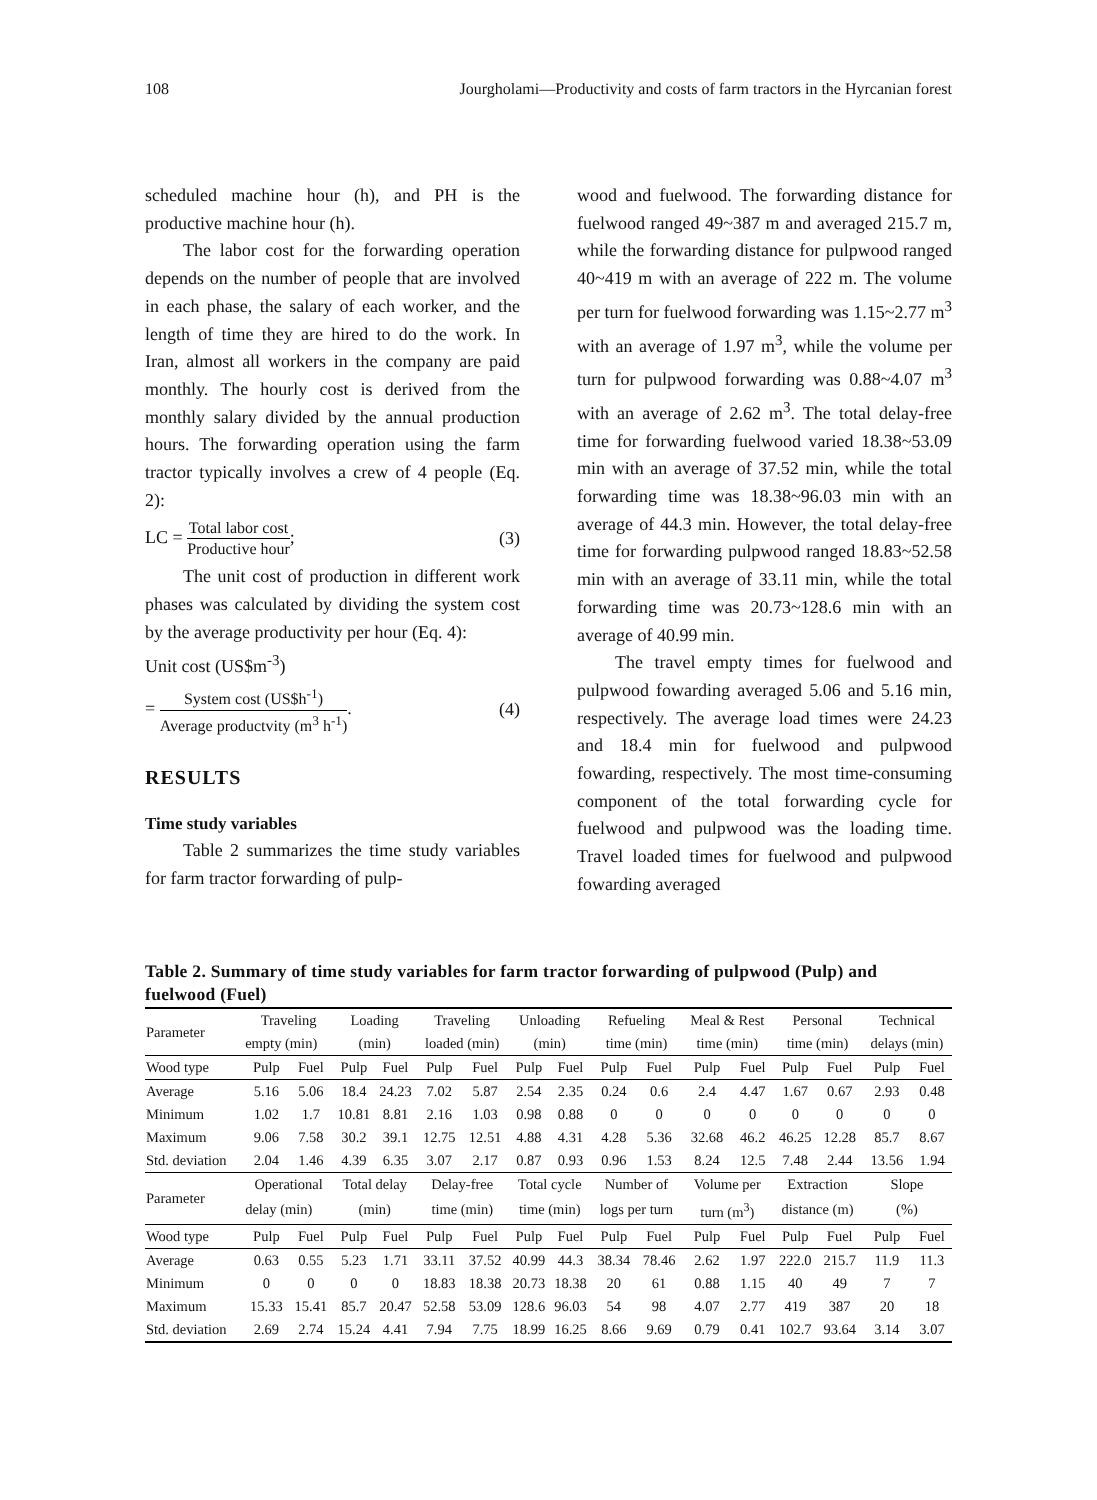108 Jourgholami—Productivity and costs of farm tractors in the Hyrcanian forest
scheduled machine hour (h), and PH is the productive machine hour (h).
The labor cost for the forwarding operation depends on the number of people that are involved in each phase, the salary of each worker, and the length of time they are hired to do the work. In Iran, almost all workers in the company are paid monthly. The hourly cost is derived from the monthly salary divided by the annual production hours. The forwarding operation using the farm tractor typically involves a crew of 4 people (Eq. 2):
LC = Total labor cost Productive hour; (3)
The unit cost of production in different work phases was calculated by dividing the system cost by the average productivity per hour (Eq. 4):
Unit cost (US$m<sup>-3</sup>)
= System cost (US$h<sup>-1</sup>) Average productvity (m<sup>3</sup> h<sup>-1</sup>). (4)
RESULTS
Time study variables
Table 2 summarizes the time study variables for farm tractor forwarding of pulp-
wood and fuelwood. The forwarding distance for fuelwood ranged 49~387 m and averaged 215.7 m, while the forwarding distance for pulpwood ranged 40~419 m with an average of 222 m. The volume per turn for fuelwood forwarding was 1.15~2.77 m<sup>3</sup> with an average of 1.97 m<sup>3</sup>, while the volume per turn for pulpwood forwarding was 0.88~4.07 m<sup>3</sup> with an average of 2.62 m<sup>3</sup>. The total delay-free time for forwarding fuelwood varied 18.38~53.09 min with an average of 37.52 min, while the total forwarding time was 18.38~96.03 min with an average of 44.3 min. However, the total delay-free time for forwarding pulpwood ranged 18.83~52.58 min with an average of 33.11 min, while the total forwarding time was 20.73~128.6 min with an average of 40.99 min.
The travel empty times for fuelwood and pulpwood fowarding averaged 5.06 and 5.16 min, respectively. The average load times were 24.23 and 18.4 min for fuelwood and pulpwood fowarding, respectively. The most time-consuming component of the total forwarding cycle for fuelwood and pulpwood was the loading time. Travel loaded times for fuelwood and pulpwood fowarding averaged
Table 2. Summary of time study variables for farm tractor forwarding of pulpwood (Pulp) and fuelwood (Fuel)
| Parameter | Traveling | | Loading | | Traveling | | Unloading | | Refueling | | Meal & Rest | | Personal | | Technical | |
| --- | --- | --- | --- | --- | --- | --- | --- | --- | --- | --- | --- | --- | --- | --- | --- | --- |
| | empty (min) | | (min) | | loaded (min) | | (min) | | time (min) | | time (min) | | time (min) | | delays (min) | |
| Wood type | Pulp | Fuel | Pulp | Fuel | Pulp | Fuel | Pulp | Fuel | Pulp | Fuel | Pulp | Fuel | Pulp | Fuel | Pulp | Fuel |
| Average | 5.16 | 5.06 | 18.4 | 24.23 | 7.02 | 5.87 | 2.54 | 2.35 | 0.24 | 0.6 | 2.4 | 4.47 | 1.67 | 0.67 | 2.93 | 0.48 |
| Minimum | 1.02 | 1.7 | 10.81 | 8.81 | 2.16 | 1.03 | 0.98 | 0.88 | 0 | 0 | 0 | 0 | 0 | 0 | 0 | 0 |
| Maximum | 9.06 | 7.58 | 30.2 | 39.1 | 12.75 | 12.51 | 4.88 | 4.31 | 4.28 | 5.36 | 32.68 | 46.2 | 46.25 | 12.28 | 85.7 | 8.67 |
| Std. deviation | 2.04 | 1.46 | 4.39 | 6.35 | 3.07 | 2.17 | 0.87 | 0.93 | 0.96 | 1.53 | 8.24 | 12.5 | 7.48 | 2.44 | 13.56 | 1.94 |
| Parameter | Operational | | Total delay | | Delay-free | | Total cycle | | Number of | | Volume per | | Extraction | | Slope | |
| | delay (min) | | (min) | | time (min) | | time (min) | | logs per turn | | turn (m<sup>3</sup>) | | distance (m) | | (%) | |
| Wood type | Pulp | Fuel | Pulp | Fuel | Pulp | Fuel | Pulp | Fuel | Pulp | Fuel | Pulp | Fuel | Pulp | Fuel | Pulp | Fuel |
| Average | 0.63 | 0.55 | 5.23 | 1.71 | 33.11 | 37.52 | 40.99 | 44.3 | 38.34 | 78.46 | 2.62 | 1.97 | 222.0 | 215.7 | 11.9 | 11.3 |
| Minimum | 0 | 0 | 0 | 0 | 18.83 | 18.38 | 20.73 | 18.38 | 20 | 61 | 0.88 | 1.15 | 40 | 49 | 7 | 7 |
| Maximum | 15.33 | 15.41 | 85.7 | 20.47 | 52.58 | 53.09 | 128.6 | 96.03 | 54 | 98 | 4.07 | 2.77 | 419 | 387 | 20 | 18 |
| Std. deviation | 2.69 | 2.74 | 15.24 | 4.41 | 7.94 | 7.75 | 18.99 | 16.25 | 8.66 | 9.69 | 0.79 | 0.41 | 102.7 | 93.64 | 3.14 | 3.07 |